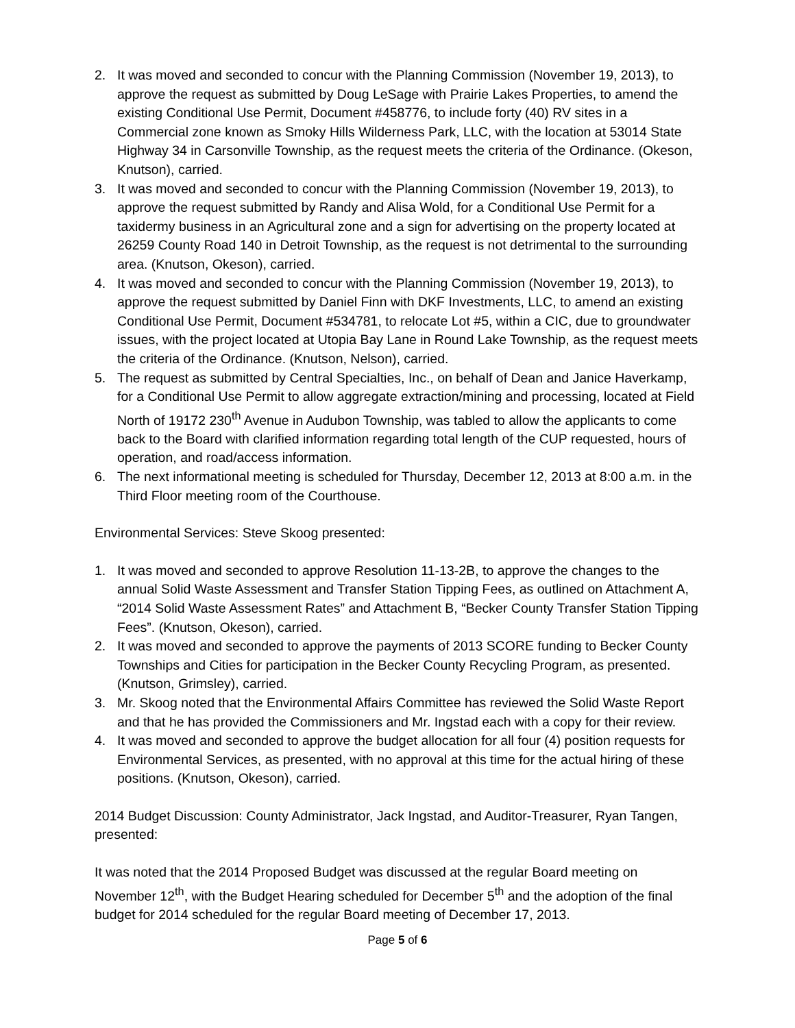2. It was moved and seconded to concur with the Planning Commission (November 19, 2013), to approve the request as submitted by Doug LeSage with Prairie Lakes Properties, to amend the existing Conditional Use Permit, Document #458776, to include forty (40) RV sites in a Commercial zone known as Smoky Hills Wilderness Park, LLC, with the location at 53014 State Highway 34 in Carsonville Township, as the request meets the criteria of the Ordinance. (Okeson, Knutson), carried.
3. It was moved and seconded to concur with the Planning Commission (November 19, 2013), to approve the request submitted by Randy and Alisa Wold, for a Conditional Use Permit for a taxidermy business in an Agricultural zone and a sign for advertising on the property located at 26259 County Road 140 in Detroit Township, as the request is not detrimental to the surrounding area. (Knutson, Okeson), carried.
4. It was moved and seconded to concur with the Planning Commission (November 19, 2013), to approve the request submitted by Daniel Finn with DKF Investments, LLC, to amend an existing Conditional Use Permit, Document #534781, to relocate Lot #5, within a CIC, due to groundwater issues, with the project located at Utopia Bay Lane in Round Lake Township, as the request meets the criteria of the Ordinance. (Knutson, Nelson), carried.
5. The request as submitted by Central Specialties, Inc., on behalf of Dean and Janice Haverkamp, for a Conditional Use Permit to allow aggregate extraction/mining and processing, located at Field North of 19172 230<sup>th</sup> Avenue in Audubon Township, was tabled to allow the applicants to come back to the Board with clarified information regarding total length of the CUP requested, hours of operation, and road/access information.
6. The next informational meeting is scheduled for Thursday, December 12, 2013 at 8:00 a.m. in the Third Floor meeting room of the Courthouse.
Environmental Services: Steve Skoog presented:
1. It was moved and seconded to approve Resolution 11-13-2B, to approve the changes to the annual Solid Waste Assessment and Transfer Station Tipping Fees, as outlined on Attachment A, “2014 Solid Waste Assessment Rates” and Attachment B, “Becker County Transfer Station Tipping Fees”. (Knutson, Okeson), carried.
2. It was moved and seconded to approve the payments of 2013 SCORE funding to Becker County Townships and Cities for participation in the Becker County Recycling Program, as presented. (Knutson, Grimsley), carried.
3. Mr. Skoog noted that the Environmental Affairs Committee has reviewed the Solid Waste Report and that he has provided the Commissioners and Mr. Ingstad each with a copy for their review.
4. It was moved and seconded to approve the budget allocation for all four (4) position requests for Environmental Services, as presented, with no approval at this time for the actual hiring of these positions. (Knutson, Okeson), carried.
2014 Budget Discussion: County Administrator, Jack Ingstad, and Auditor-Treasurer, Ryan Tangen, presented:
It was noted that the 2014 Proposed Budget was discussed at the regular Board meeting on November 12<sup>th</sup>, with the Budget Hearing scheduled for December 5<sup>th</sup> and the adoption of the final budget for 2014 scheduled for the regular Board meeting of December 17, 2013.
Page 5 of 6